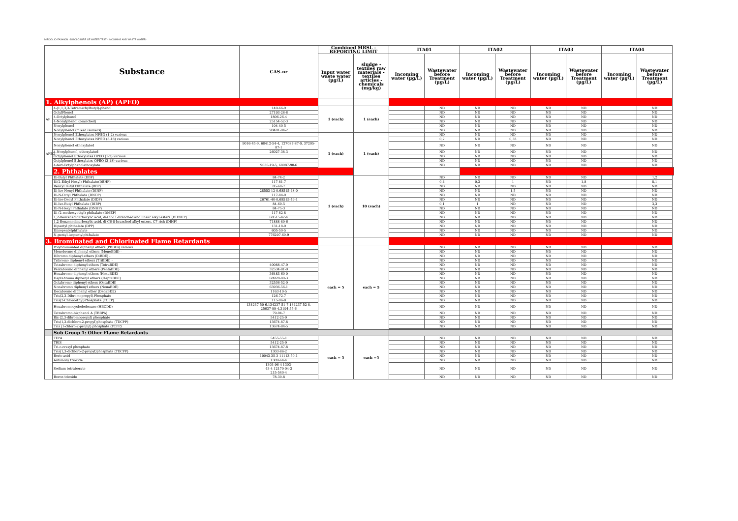MIROGLIO FASHION - DISCLOSURE OF WATER TEST - INCOMING AND WASTE WATER -
| Substance | | CAS-nr | Combined MRSL - REPORTING LIMIT | | ITA01 | | ITA02 | | ITA03 | | ITA04 | |
| --- | --- | --- | --- | --- | --- | --- | --- | --- | --- | --- | --- | --- |
| | | | Input water waste water (µg/L) | sludge - textiles raw materials - textiles articles - chemicals (mg/kg) | Incoming water (µg/L) | Wastewater before Treatment (µg/L) | Incoming water (µg/L) | Wastewater before Treatment (µg/L) | Incoming water (µg/L) | Wastewater before Treatment (µg/L) | Incoming water (µg/L) | Wastewater before Treatment (µg/L) |
| 1. Alkylphenols (AP) (APEO) | | | | | | | | | | | | |
| AP | 4-(1,1,3,3-Tetramethylbutyl)-phenol | 140-66-9 | 1 (each) | 1 (each) | | ND | ND | ND | ND | ND | | ND |
| | OctylPhenol | 27193-28-8 | | | | ND | ND | ND | ND | ND | | ND |
| | 4-Octylphenol | 1806-26-4 | | | | ND | ND | ND | ND | ND | | ND |
| | 4-Nonylphenol (branched) | 25154-52-3 | | | | ND | ND | ND | ND | ND | | ND |
| | Nonylphenol | 104-40-5 | | | | ND | ND | ND | ND | ND | | ND |
| | Nonylphenol (mixed isomers) | 90481-04-2 | | | | ND | ND | ND | ND | ND | | ND |
| APEO | Nonylphenol Ethoxylates NPEO (1-2) various | | 1 (each) | 1 (each) | | ND | ND | ND | ND | ND | | ND |
| | Nonylphenol Ethoxylates NPEO (3-18) various | | | | | 0,2 | ND | 0,38 | ND | ND | | ND |
| | Nonylphenol ethoxylated | 9016-45-9, 68412-54-4, 127087-87-0, 37205-87-1 | | | | ND | ND | ND | ND | ND | | ND |
| | 4-Nonylphenol, ethoxylated | 26027-38-3 | | | | ND | ND | ND | ND | ND | | ND |
| | Octylphenol Ethoxylates OPEO (1-2) various | | | | | ND | ND | ND | ND | ND | | ND |
| | Octylphenol Ethoxylates OPEO (3-18) various | | | | | ND | ND | ND | ND | ND | | ND |
| | 4-tert-Octylphenolethoxylate | 9036-19-5, 68987-90-6 | | | | ND | ND | ND | ND | ND | | ND |
| | 2. Phthalates | | | | | | | | | | | |
| | Di-Butyl Phthalate (DBP) | 84-74-2 | 1 (each) | 10 (each) | | ND | ND | ND | ND | ND | | 1,2 |
| | Di(2-Ethyl Hexyl) Phthalate(DEHP) | 117-81-7 | | | | 0,4 | 0,3 | 1 | ND | 1,8 | | 8,1 |
| | Benzyl Butyl Phthalate (BBP) | 85-68-7 | | | | ND | ND | ND | ND | ND | | ND |
| | Di-Iso-Nonyl Phthalate (DINP) | 28553-12-0,68515-48-0 | | | | ND | ND | 1,5 | ND | ND | | ND |
| | Di-N-Octyl Phthalate (DNOP) | 117-84-0 | | | | ND | ND | ND | ND | ND | | ND |
| | Di-Iso-Decyl Phthalate (DIDP) | 26761-40-0,68515-49-1 | | | | ND | ND | ND | ND | ND | | ND |
| | Di-Iso-Butyl Phthalate (DIBP) | 84-69-5 | | | | 0,1 | 1 | ND | ND | ND | | 3,3 |
| | Di-N-Hexyl Phthalate (DNHP) | 84-75-3 | | | | ND | ND | ND | ND | ND | | ND |
| | Di-(2-methoxyethyl) phthalate (DMEP) | 117-82-8 | | | | ND | ND | ND | ND | ND | | ND |
| | 1,2-Benzenedicarboxylic acid, di-C7-11-branched and linear alkyl esters (DHNUP) | 68515-42-4 | | | | ND | ND | ND | ND | ND | | ND |
| | 1,2-Benzenedicarboxylic acid, di-C6-8-branched alkyl esters, C7-rich (DIHP) | 71888-89-6 | | | | ND | ND | ND | ND | ND | | ND |
| | Dipentyl phthalate (DPP) | 131-18-0 | | | | ND | ND | ND | ND | ND | | ND |
| | Diisopentylphthalate | 605-50-5 | | | | ND | ND | ND | ND | ND | | ND |
| | N-pentyl-isopentylphthalate | 776297-69-9 | | | | ND | ND | ND | ND | ND | | ND |
| 3. Brominated and Chlorinated Flame Retardants | | | | | | | | | | | | |
| | Polybrominated diphenyl ethers (PBDEs) various | | each = 5 | each = 5 | | ND | ND | ND | ND | ND | | ND |
| | Monobromo diphenyl ethers (MonoBDE) - | | | | | ND | ND | ND | ND | ND | | ND |
| | Dibromo diphenyl ethers (DiBDE) - | | | | | ND | ND | ND | ND | ND | | ND |
| | Tribromo diphenyl ethers (TriBDE) - | | | | | ND | ND | ND | ND | ND | | ND |
| | Tetrabromo diphenyl ethers (TetraBDE) | 40088-47-9 | | | | ND | ND | ND | ND | ND | | ND |
| | Pentabromo diphenyl ethers (PentaBDE) | 32534-81-9 | | | | ND | ND | ND | ND | ND | | ND |
| | Hexabromo diphenyl ethers (HexaBDE) | 36483-60-0 | | | | ND | ND | ND | ND | ND | | ND |
| | Heptabromo diphenyl ethers (HeptaBDE) | 68928-80-3 | | | | ND | ND | ND | ND | ND | | ND |
| | Octabromo diphenyl ethers (OctaBDE) | 32536-52-0 | | | | ND | ND | ND | ND | ND | | ND |
| | Nonabromo diphenyl ethers (NonaBDE) | 63936-56-1 | | | | ND | ND | ND | ND | ND | | ND |
| | Decabromo diphenyl ether (DecaBDE) | 1163-19-5 | | | | ND | ND | ND | ND | ND | | ND |
| | Tris(2,3-Dibromopropyl)-Phosphate | 126-72-7 | | | | ND | ND | ND | ND | ND | | ND |
| | Tris(2-Chloroethyl)Phosphate (TCEP) | 115-96-8 | | | | ND | ND | ND | ND | ND | | ND |
| | Hexabromocyclododecane (HBCDD) | 134237-50-6,134237-51-7,134237-52-8, 25637-99-4,3194-55-6 | | | | ND | ND | ND | ND | ND | | ND |
| | Tetrabromo-bisphenol A (TBBPA) | 79-94-7 | | | | ND | ND | ND | ND | ND | | ND |
| | Bis (2,3-dibromopropyl) phosphate | 5412-25-9 | | | | ND | ND | ND | ND | ND | | ND |
| | Tris(1,3-dichloro-2-propyl)phosphate (TDCPP) | 13674-87-8 | | | | ND | ND | ND | ND | ND | | ND |
| | Tris (1-chloro-2-propyl) phosphate (TCPP) | 13674-84-5 | | | | ND | ND | ND | ND | ND | | ND |
| | Sub Group 1: Other Flame Retardants | | | | | | | | | | | |
| | TEPA | 5455-55-1 | each = 5 | each =5 | | ND | ND | ND | ND | ND | | ND |
| | TRIS | 5412-25-9 | | | | ND | ND | ND | ND | ND | | ND |
| | Tri-o-cresyl phosphate | 13674-87-8 | | | | ND | ND | ND | ND | ND | | ND |
| | Tris(1,3-dichloro-2-propyl)phosphate (TDCPP) | 1303-86-2 | | | | ND | ND | ND | ND | ND | | ND |
| | Boric acid | 10043-35-3 11113-50-1 | | | | ND | ND | ND | ND | ND | | ND |
| | Antimony trioxide | 1309-64-4 | | | | ND | ND | ND | ND | ND | | ND |
| | Sodium tetraborate | 1303-96-4 1303- 43-4 12179-04-3 215-540-4 | | | | ND | ND | ND | ND | ND | | ND |
| | Boron trioxide | 78-30-8 | | | | ND | ND | ND | ND | ND | | ND |